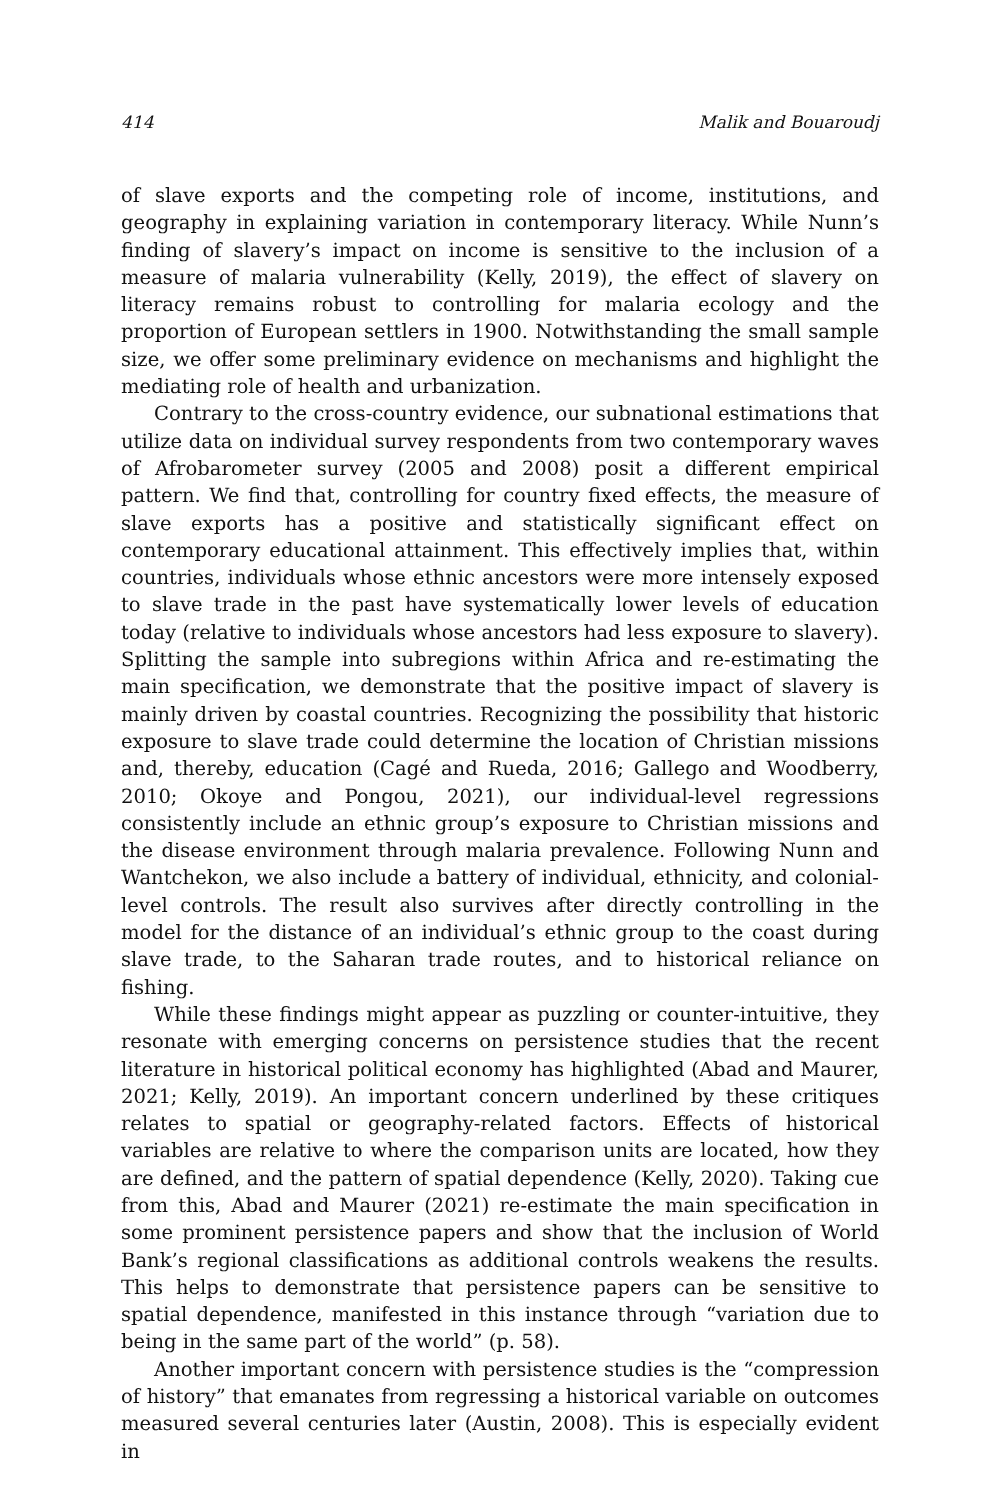414 Malik and Bouaroudj
of slave exports and the competing role of income, institutions, and geography in explaining variation in contemporary literacy. While Nunn’s finding of slavery’s impact on income is sensitive to the inclusion of a measure of malaria vulnerability (Kelly, 2019), the effect of slavery on literacy remains robust to controlling for malaria ecology and the proportion of European settlers in 1900. Notwithstanding the small sample size, we offer some preliminary evidence on mechanisms and highlight the mediating role of health and urbanization.
Contrary to the cross-country evidence, our subnational estimations that utilize data on individual survey respondents from two contemporary waves of Afrobarometer survey (2005 and 2008) posit a different empirical pattern. We find that, controlling for country fixed effects, the measure of slave exports has a positive and statistically significant effect on contemporary educational attainment. This effectively implies that, within countries, individuals whose ethnic ancestors were more intensely exposed to slave trade in the past have systematically lower levels of education today (relative to individuals whose ancestors had less exposure to slavery). Splitting the sample into subregions within Africa and re-estimating the main specification, we demonstrate that the positive impact of slavery is mainly driven by coastal countries. Recognizing the possibility that historic exposure to slave trade could determine the location of Christian missions and, thereby, education (Cagé and Rueda, 2016; Gallego and Woodberry, 2010; Okoye and Pongou, 2021), our individual-level regressions consistently include an ethnic group’s exposure to Christian missions and the disease environment through malaria prevalence. Following Nunn and Wantchekon, we also include a battery of individual, ethnicity, and colonial-level controls. The result also survives after directly controlling in the model for the distance of an individual’s ethnic group to the coast during slave trade, to the Saharan trade routes, and to historical reliance on fishing.
While these findings might appear as puzzling or counter-intuitive, they resonate with emerging concerns on persistence studies that the recent literature in historical political economy has highlighted (Abad and Maurer, 2021; Kelly, 2019). An important concern underlined by these critiques relates to spatial or geography-related factors. Effects of historical variables are relative to where the comparison units are located, how they are defined, and the pattern of spatial dependence (Kelly, 2020). Taking cue from this, Abad and Maurer (2021) re-estimate the main specification in some prominent persistence papers and show that the inclusion of World Bank’s regional classifications as additional controls weakens the results. This helps to demonstrate that persistence papers can be sensitive to spatial dependence, manifested in this instance through “variation due to being in the same part of the world” (p. 58).
Another important concern with persistence studies is the “compression of history” that emanates from regressing a historical variable on outcomes measured several centuries later (Austin, 2008). This is especially evident in